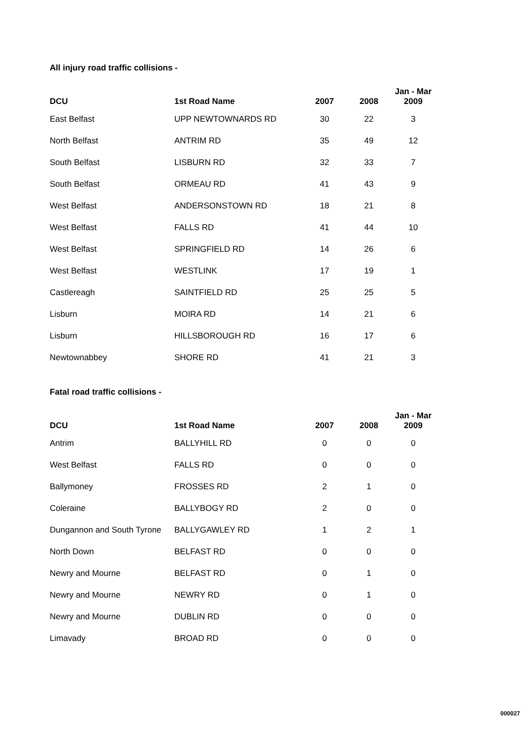All injury road traffic collisions -
| DCU | 1st Road Name | 2007 | 2008 | Jan - Mar 2009 |
| --- | --- | --- | --- | --- |
| East Belfast | UPP NEWTOWNARDS RD | 30 | 22 | 3 |
| North Belfast | ANTRIM RD | 35 | 49 | 12 |
| South Belfast | LISBURN RD | 32 | 33 | 7 |
| South Belfast | ORMEAU RD | 41 | 43 | 9 |
| West Belfast | ANDERSONSTOWN RD | 18 | 21 | 8 |
| West Belfast | FALLS RD | 41 | 44 | 10 |
| West Belfast | SPRINGFIELD RD | 14 | 26 | 6 |
| West Belfast | WESTLINK | 17 | 19 | 1 |
| Castlereagh | SAINTFIELD RD | 25 | 25 | 5 |
| Lisburn | MOIRA RD | 14 | 21 | 6 |
| Lisburn | HILLSBOROUGH RD | 16 | 17 | 6 |
| Newtownabbey | SHORE RD | 41 | 21 | 3 |
Fatal road traffic collisions -
| DCU | 1st Road Name | 2007 | 2008 | Jan - Mar 2009 |
| --- | --- | --- | --- | --- |
| Antrim | BALLYHILL RD | 0 | 0 | 0 |
| West Belfast | FALLS RD | 0 | 0 | 0 |
| Ballymoney | FROSSES RD | 2 | 1 | 0 |
| Coleraine | BALLYBOGY RD | 2 | 0 | 0 |
| Dungannon and South Tyrone | BALLYGAWLEY RD | 1 | 2 | 1 |
| North Down | BELFAST RD | 0 | 0 | 0 |
| Newry and Mourne | BELFAST RD | 0 | 1 | 0 |
| Newry and Mourne | NEWRY RD | 0 | 1 | 0 |
| Newry and Mourne | DUBLIN RD | 0 | 0 | 0 |
| Limavady | BROAD RD | 0 | 0 | 0 |
000027